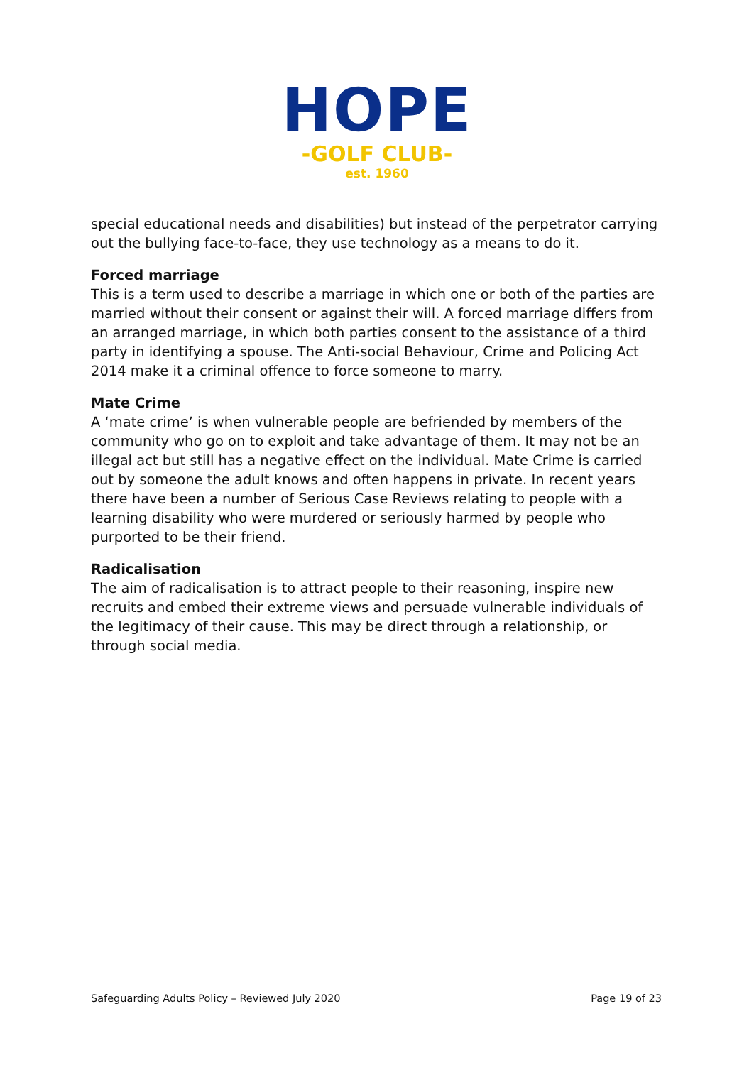HOPE
-GOLF CLUB-
est. 1960
special educational needs and disabilities) but instead of the perpetrator carrying out the bullying face-to-face, they use technology as a means to do it.
Forced marriage
This is a term used to describe a marriage in which one or both of the parties are married without their consent or against their will. A forced marriage differs from an arranged marriage, in which both parties consent to the assistance of a third party in identifying a spouse. The Anti-social Behaviour, Crime and Policing Act 2014 make it a criminal offence to force someone to marry.
Mate Crime
A ‘mate crime’ is when vulnerable people are befriended by members of the community who go on to exploit and take advantage of them. It may not be an illegal act but still has a negative effect on the individual. Mate Crime is carried out by someone the adult knows and often happens in private. In recent years there have been a number of Serious Case Reviews relating to people with a learning disability who were murdered or seriously harmed by people who purported to be their friend.
Radicalisation
The aim of radicalisation is to attract people to their reasoning, inspire new recruits and embed their extreme views and persuade vulnerable individuals of the legitimacy of their cause. This may be direct through a relationship, or through social media.
Safeguarding Adults Policy – Reviewed July 2020 Page 19 of 23